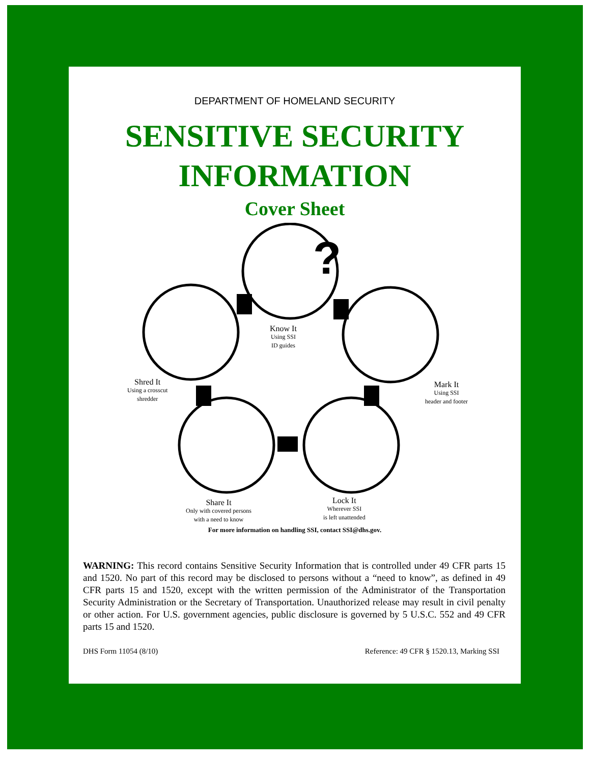DEPARTMENT OF HOMELAND SECURITY
SENSITIVE SECURITY
INFORMATION
Cover Sheet
?
Know It
Using SSI
ID guides
Mark It
Using SSI
header and footer
Lock It
Wherever SSI
is left unattended
Share It
Only with covered persons
with a need to know
Shred It
Using a crosscut
shredder
For more information on handling SSI, contact SSI@dhs.gov.
WARNING: This record contains Sensitive Security Information that is controlled under 49 CFR parts 15 and 1520. No part of this record may be disclosed to persons without a “need to know”, as defined in 49 CFR parts 15 and 1520, except with the written permission of the Administrator of the Transportation Security Administration or the Secretary of Transportation. Unauthorized release may result in civil penalty or other action. For U.S. government agencies, public disclosure is governed by 5 U.S.C. 552 and 49 CFR parts 15 and 1520.
DHS Form 11054 (8/10) Reference: 49 CFR § 1520.13, Marking SSI